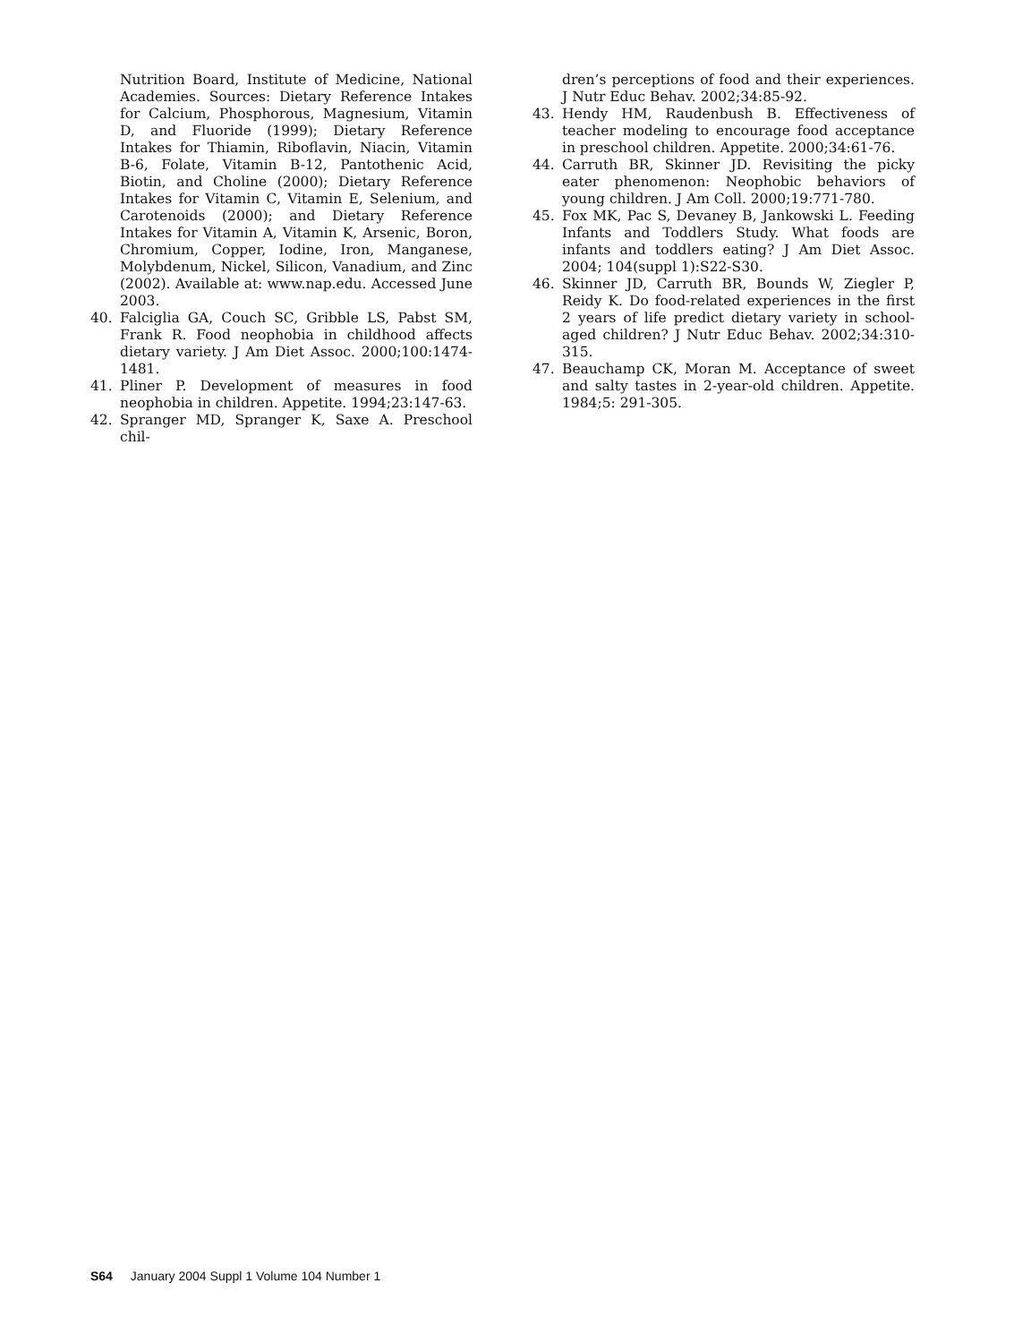Nutrition Board, Institute of Medicine, National Academies. Sources: Dietary Reference Intakes for Calcium, Phosphorous, Magnesium, Vitamin D, and Fluoride (1999); Dietary Reference Intakes for Thiamin, Riboflavin, Niacin, Vitamin B-6, Folate, Vitamin B-12, Pantothenic Acid, Biotin, and Choline (2000); Dietary Reference Intakes for Vitamin C, Vitamin E, Selenium, and Carotenoids (2000); and Dietary Reference Intakes for Vitamin A, Vitamin K, Arsenic, Boron, Chromium, Copper, Iodine, Iron, Manganese, Molybdenum, Nickel, Silicon, Vanadium, and Zinc (2002). Available at: www.nap.edu. Accessed June 2003.
40. Falciglia GA, Couch SC, Gribble LS, Pabst SM, Frank R. Food neophobia in childhood affects dietary variety. J Am Diet Assoc. 2000;100:1474-1481.
41. Pliner P. Development of measures in food neophobia in children. Appetite. 1994;23:147-63.
42. Spranger MD, Spranger K, Saxe A. Preschool chil-
dren’s perceptions of food and their experiences. J Nutr Educ Behav. 2002;34:85-92.
43. Hendy HM, Raudenbush B. Effectiveness of teacher modeling to encourage food acceptance in preschool children. Appetite. 2000;34:61-76.
44. Carruth BR, Skinner JD. Revisiting the picky eater phenomenon: Neophobic behaviors of young children. J Am Coll. 2000;19:771-780.
45. Fox MK, Pac S, Devaney B, Jankowski L. Feeding Infants and Toddlers Study. What foods are infants and toddlers eating? J Am Diet Assoc. 2004; 104(suppl 1):S22-S30.
46. Skinner JD, Carruth BR, Bounds W, Ziegler P, Reidy K. Do food-related experiences in the first 2 years of life predict dietary variety in school-aged children? J Nutr Educ Behav. 2002;34:310-315.
47. Beauchamp CK, Moran M. Acceptance of sweet and salty tastes in 2-year-old children. Appetite. 1984;5: 291-305.
S64 January 2004 Suppl 1 Volume 104 Number 1